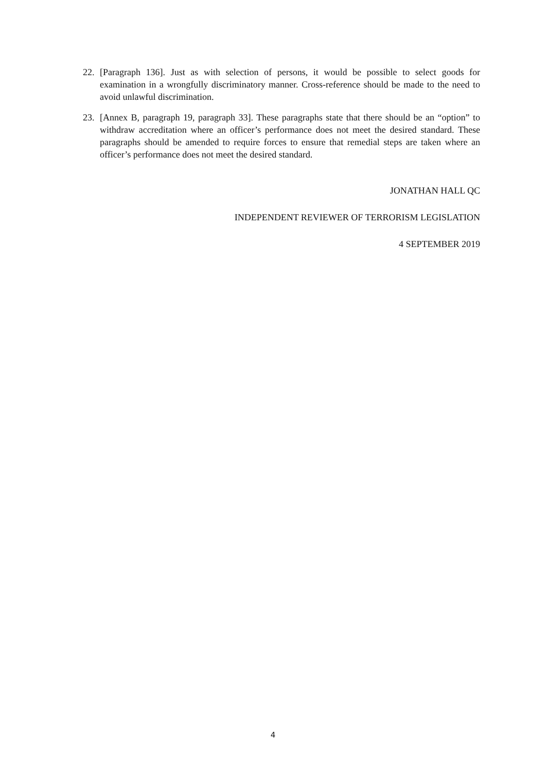22. [Paragraph 136]. Just as with selection of persons, it would be possible to select goods for examination in a wrongfully discriminatory manner. Cross-reference should be made to the need to avoid unlawful discrimination.
23. [Annex B, paragraph 19, paragraph 33]. These paragraphs state that there should be an “option” to withdraw accreditation where an officer’s performance does not meet the desired standard. These paragraphs should be amended to require forces to ensure that remedial steps are taken where an officer’s performance does not meet the desired standard.
JONATHAN HALL QC
INDEPENDENT REVIEWER OF TERRORISM LEGISLATION
4 SEPTEMBER 2019
4